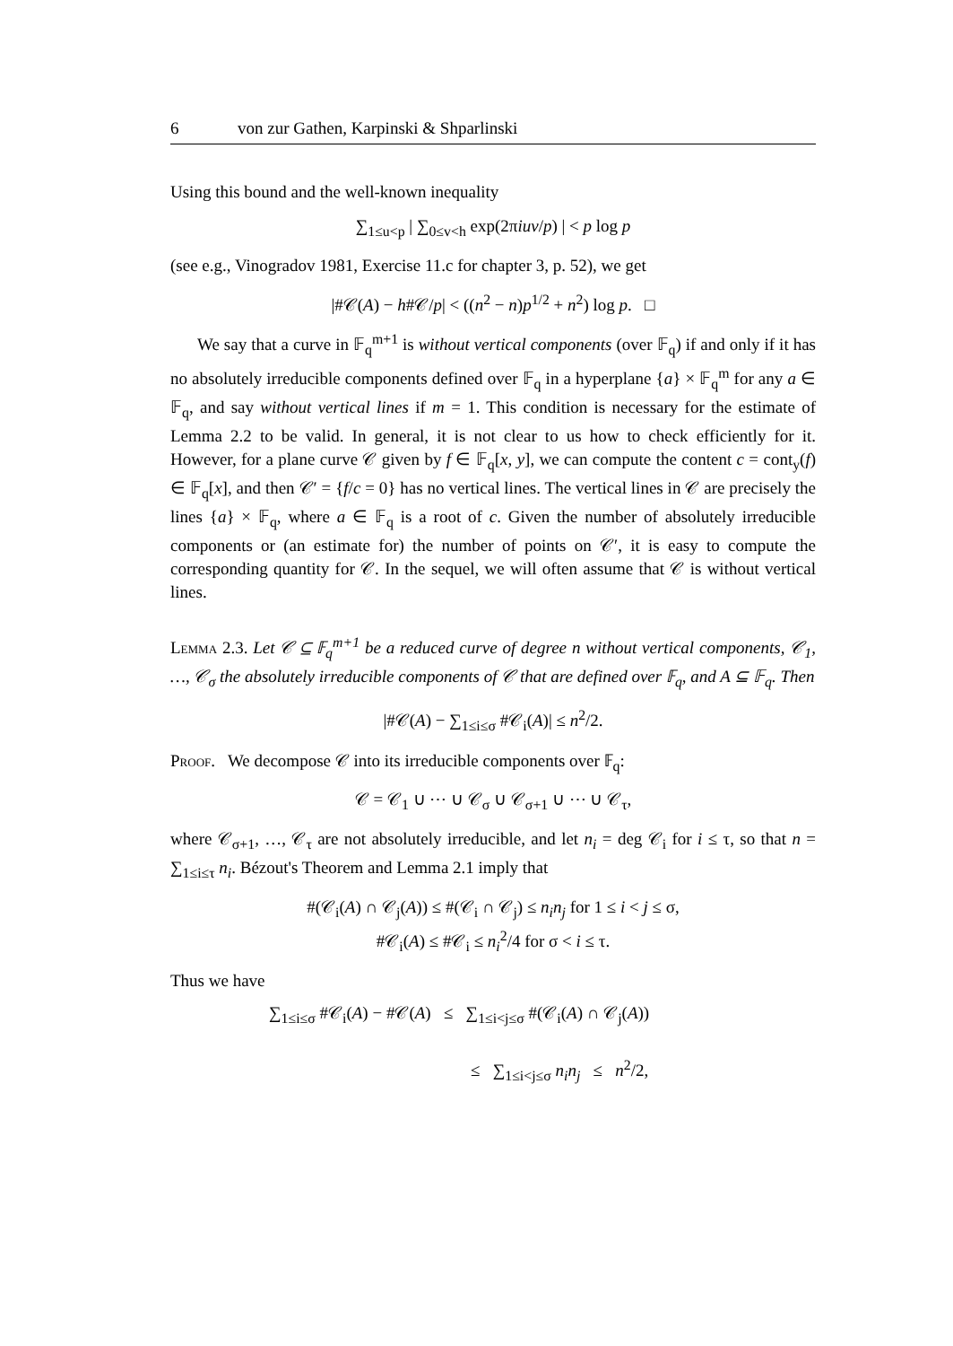6 von zur Gathen, Karpinski & Shparlinski
Using this bound and the well-known inequality
∑<sub>1≤u<p</sub> | ∑<sub>0≤v<h</sub> exp(2πiuv/p) | < p log p
(see e.g., Vinogradov 1981, Exercise 11.c for chapter 3, p. 52), we get
|#𝒞(A) − h#𝒞/p| < ((n<sup>2</sup> − n)p<sup>1/2</sup> + n<sup>2</sup>) log p. □
We say that a curve in 𝔽<sub>q</sub><sup>m+1</sup> is without vertical components (over 𝔽<sub>q</sub>) if and only if it has no absolutely irreducible components defined over 𝔽<sub>q</sub> in a hyperplane {a} × 𝔽<sub>q</sub><sup>m</sup> for any a ∈ 𝔽<sub>q</sub>, and say without vertical lines if m = 1. This condition is necessary for the estimate of Lemma 2.2 to be valid. In general, it is not clear to us how to check efficiently for it. However, for a plane curve 𝒞 given by f ∈ 𝔽<sub>q</sub>[x, y], we can compute the content c = cont<sub>y</sub>(f) ∈ 𝔽<sub>q</sub>[x], and then 𝒞′ = {f/c = 0} has no vertical lines. The vertical lines in 𝒞 are precisely the lines {a} × 𝔽<sub>q</sub>, where a ∈ 𝔽<sub>q</sub> is a root of c. Given the number of absolutely irreducible components or (an estimate for) the number of points on 𝒞′, it is easy to compute the corresponding quantity for 𝒞. In the sequel, we will often assume that 𝒞 is without vertical lines.
Lemma 2.3. Let 𝒞 ⊆ 𝔽<sub>q</sub><sup>m+1</sup> be a reduced curve of degree n without vertical components, 𝒞<sub>1</sub>, …, 𝒞<sub>σ</sub> the absolutely irreducible components of 𝒞 that are defined over 𝔽<sub>q</sub>, and A ⊆ 𝔽<sub>q</sub>. Then
|#𝒞(A) − ∑<sub>1≤i≤σ</sub> #𝒞<sub>i</sub>(A)| ≤ n<sup>2</sup>/2.
Proof. We decompose 𝒞 into its irreducible components over 𝔽<sub>q</sub>:
𝒞 = 𝒞<sub>1</sub> ∪ ⋯ ∪ 𝒞<sub>σ</sub> ∪ 𝒞<sub>σ+1</sub> ∪ ⋯ ∪ 𝒞<sub>τ</sub>,
where 𝒞<sub>σ+1</sub>, …, 𝒞<sub>τ</sub> are not absolutely irreducible, and let n<sub>i</sub> = deg 𝒞<sub>i</sub> for i ≤ τ, so that n = ∑<sub>1≤i≤τ</sub> n<sub>i</sub>. Bézout's Theorem and Lemma 2.1 imply that
#(𝒞<sub>i</sub>(A) ∩ 𝒞<sub>j</sub>(A)) ≤ #(𝒞<sub>i</sub> ∩ 𝒞<sub>j</sub>) ≤ n<sub>i</sub>n<sub>j</sub> for 1 ≤ i < j ≤ σ,
#𝒞<sub>i</sub>(A) ≤ #𝒞<sub>i</sub> ≤ n<sub>i</sub><sup>2</sup>/4 for σ < i ≤ τ.
Thus we have
∑<sub>1≤i≤σ</sub> #𝒞<sub>i</sub>(A) − #𝒞(A) ≤ ∑<sub>1≤i<j≤σ</sub> #(𝒞<sub>i</sub>(A) ∩ 𝒞<sub>j</sub>(A))
≤ ∑<sub>1≤i<j≤σ</sub> n<sub>i</sub>n<sub>j</sub> ≤ n<sup>2</sup>/2,